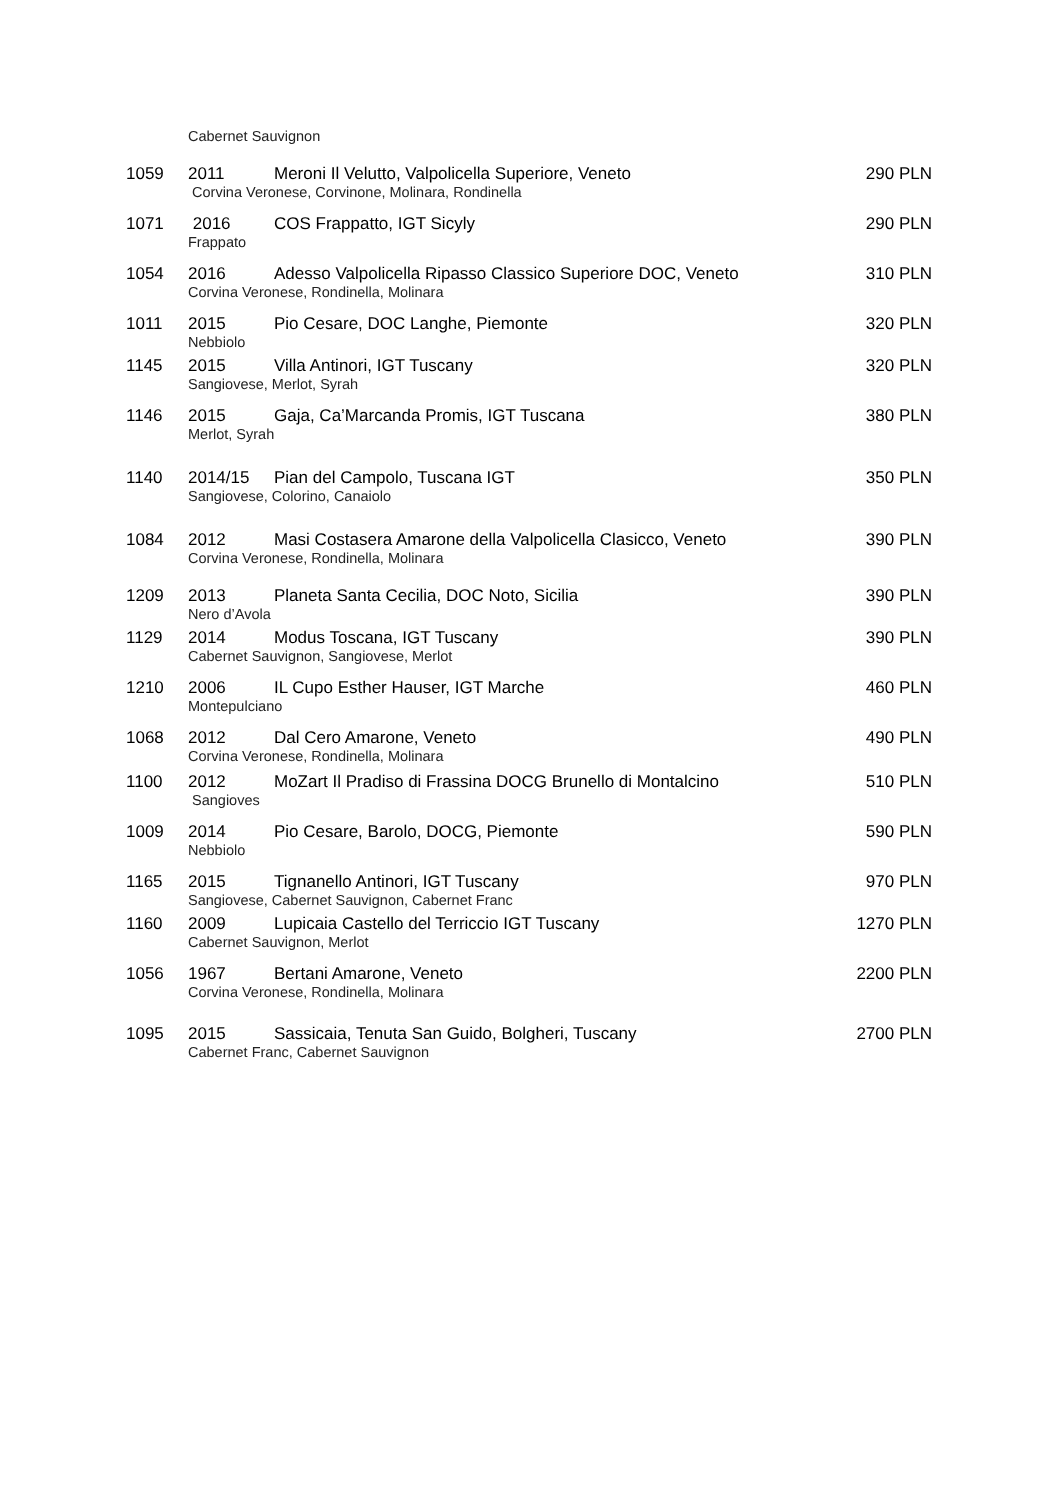Cabernet Sauvignon
| 1059 | 2011 | Meroni Il Velutto, Valpolicella Superiore, Veneto | 290 PLN |
| | Corvina Veronese, Corvinone, Molinara, Rondinella | | |
| 1071 | 2016 | COS Frappatto, IGT Sicyly | 290 PLN |
| | Frappato | | |
| 1054 | 2016 | Adesso Valpolicella Ripasso Classico Superiore DOC, Veneto | 310 PLN |
| | Corvina Veronese, Rondinella, Molinara | | |
| 1011 | 2015 | Pio Cesare, DOC Langhe, Piemonte | 320 PLN |
| | Nebbiolo | | |
| 1145 | 2015 | Villa Antinori, IGT Tuscany | 320 PLN |
| | Sangiovese, Merlot, Syrah | | |
| 1146 | 2015 | Gaja, Ca’Marcanda Promis, IGT Tuscana | 380 PLN |
| | Merlot, Syrah | | |
| 1140 | 2014/15 | Pian del Campolo, Tuscana IGT | 350 PLN |
| | Sangiovese, Colorino, Canaiolo | | |
| 1084 | 2012 | Masi Costasera Amarone della Valpolicella Clasicco, Veneto | 390 PLN |
| | Corvina Veronese, Rondinella, Molinara | | |
| 1209 | 2013 | Planeta Santa Cecilia, DOC Noto, Sicilia | 390 PLN |
| | Nero d’Avola | | |
| 1129 | 2014 | Modus Toscana, IGT Tuscany | 390 PLN |
| | Cabernet Sauvignon, Sangiovese, Merlot | | |
| 1210 | 2006 | IL Cupo Esther Hauser, IGT Marche | 460 PLN |
| | Montepulciano | | |
| 1068 | 2012 | Dal Cero Amarone, Veneto | 490 PLN |
| | Corvina Veronese, Rondinella, Molinara | | |
| 1100 | 2012 | MoZart Il Pradiso di Frassina DOCG Brunello di Montalcino | 510 PLN |
| | Sangioves | | |
| 1009 | 2014 | Pio Cesare, Barolo, DOCG, Piemonte | 590 PLN |
| | Nebbiolo | | |
| 1165 | 2015 | Tignanello Antinori, IGT Tuscany | 970 PLN |
| | Sangiovese, Cabernet Sauvignon, Cabernet Franc | | |
| 1160 | 2009 | Lupicaia Castello del Terriccio IGT Tuscany | 1270 PLN |
| | Cabernet Sauvignon, Merlot | | |
| 1056 | 1967 | Bertani Amarone, Veneto | 2200 PLN |
| | Corvina Veronese, Rondinella, Molinara | | |
| 1095 | 2015 | Sassicaia, Tenuta San Guido, Bolgheri, Tuscany | 2700 PLN |
| | Cabernet Franc, Cabernet Sauvignon | | |